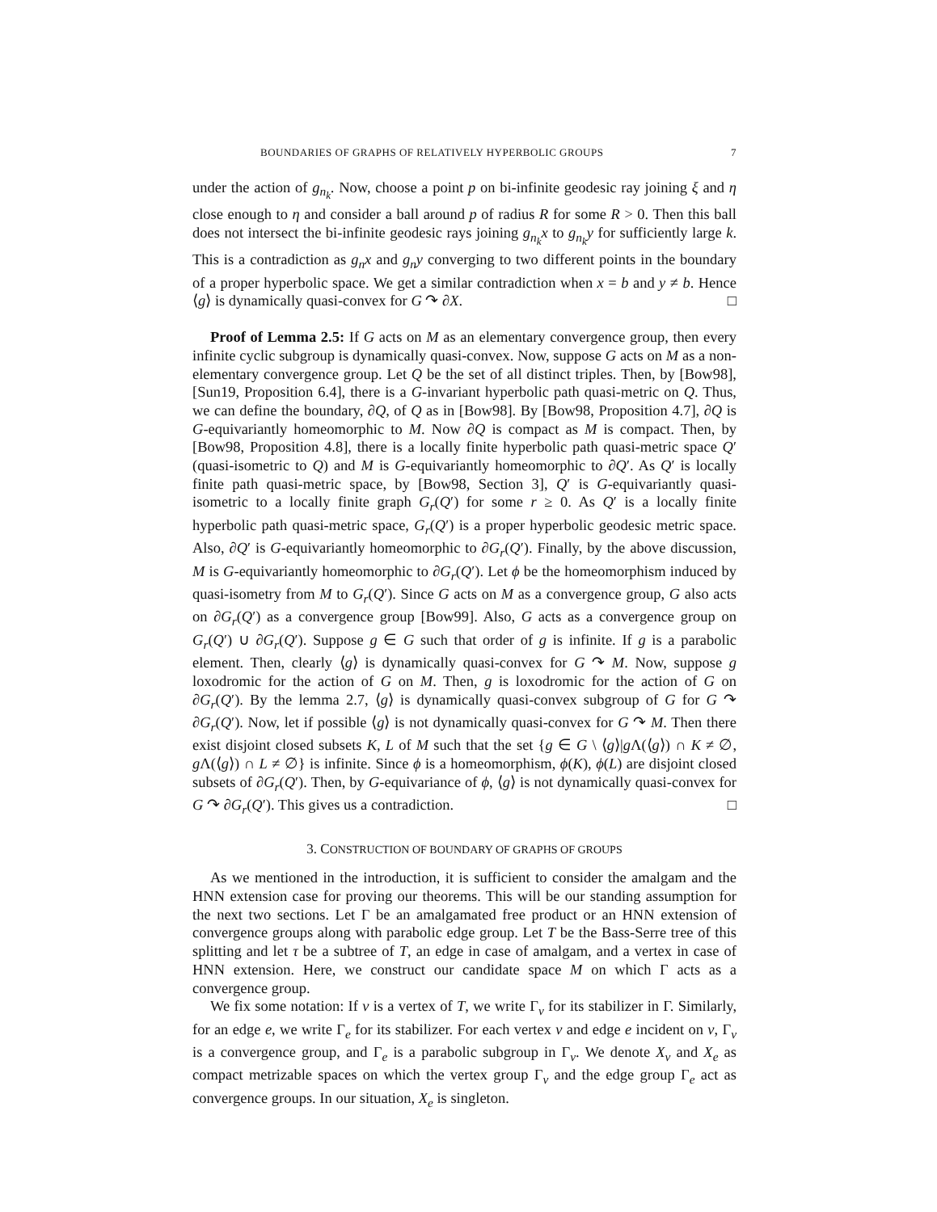BOUNDARIES OF GRAPHS OF RELATIVELY HYPERBOLIC GROUPS 7
under the action of g<sub>n<sub>k</sub></sub>. Now, choose a point p on bi-infinite geodesic ray joining ξ and η close enough to η and consider a ball around p of radius R for some R > 0. Then this ball does not intersect the bi-infinite geodesic rays joining g<sub>n<sub>k</sub></sub>x to g<sub>n<sub>k</sub></sub>y for sufficiently large k. This is a contradiction as g<sub>n</sub>x and g<sub>n</sub>y converging to two different points in the boundary of a proper hyperbolic space. We get a similar contradiction when x = b and y ≠ b. Hence ⟨g⟩ is dynamically quasi-convex for G ↷ ∂X. □
Proof of Lemma 2.5: If G acts on M as an elementary convergence group, then every infinite cyclic subgroup is dynamically quasi-convex. Now, suppose G acts on M as a non-elementary convergence group. Let Q be the set of all distinct triples. Then, by [Bow98],[Sun19, Proposition 6.4], there is a G-invariant hyperbolic path quasi-metric on Q. Thus, we can define the boundary, ∂Q, of Q as in [Bow98]. By [Bow98, Proposition 4.7], ∂Q is G-equivariantly homeomorphic to M. Now ∂Q is compact as M is compact. Then, by [Bow98, Proposition 4.8], there is a locally finite hyperbolic path quasi-metric space Q′ (quasi-isometric to Q) and M is G-equivariantly homeomorphic to ∂Q′. As Q′ is locally finite path quasi-metric space, by [Bow98, Section 3], Q′ is G-equivariantly quasi-isometric to a locally finite graph G<sub>r</sub>(Q′) for some r ≥ 0. As Q′ is a locally finite hyperbolic path quasi-metric space, G<sub>r</sub>(Q′) is a proper hyperbolic geodesic metric space. Also, ∂Q′ is G-equivariantly homeomorphic to ∂G<sub>r</sub>(Q′). Finally, by the above discussion, M is G-equivariantly homeomorphic to ∂G<sub>r</sub>(Q′). Let ϕ be the homeomorphism induced by quasi-isometry from M to G<sub>r</sub>(Q′). Since G acts on M as a convergence group, G also acts on ∂G<sub>r</sub>(Q′) as a convergence group [Bow99]. Also, G acts as a convergence group on G<sub>r</sub>(Q′) ∪ ∂G<sub>r</sub>(Q′). Suppose g ∈ G such that order of g is infinite. If g is a parabolic element. Then, clearly ⟨g⟩ is dynamically quasi-convex for G ↷ M. Now, suppose g loxodromic for the action of G on M. Then, g is loxodromic for the action of G on ∂G<sub>r</sub>(Q′). By the lemma 2.7, ⟨g⟩ is dynamically quasi-convex subgroup of G for G ↷ ∂G<sub>r</sub>(Q′). Now, let if possible ⟨g⟩ is not dynamically quasi-convex for G ↷ M. Then there exist disjoint closed subsets K, L of M such that the set {g ∈ G \ ⟨g⟩|g Λ(⟨g⟩) ∩ K ≠ ∅, g Λ(⟨g⟩) ∩ L ≠ ∅} is infinite. Since ϕ is a homeomorphism, ϕ(K), ϕ(L) are disjoint closed subsets of ∂G<sub>r</sub>(Q′). Then, by G-equivariance of ϕ, ⟨g⟩ is not dynamically quasi-convex for G ↷ ∂G<sub>r</sub>(Q′). This gives us a contradiction. □
3. CONSTRUCTION OF BOUNDARY OF GRAPHS OF GROUPS
As we mentioned in the introduction, it is sufficient to consider the amalgam and the HNN extension case for proving our theorems. This will be our standing assumption for the next two sections. Let Γ be an amalgamated free product or an HNN extension of convergence groups along with parabolic edge group. Let T be the Bass-Serre tree of this splitting and let τ be a subtree of T, an edge in case of amalgam, and a vertex in case of HNN extension. Here, we construct our candidate space M on which Γ acts as a convergence group.
We fix some notation: If v is a vertex of T, we write Γ<sub>v</sub> for its stabilizer in Γ. Similarly, for an edge e, we write Γ<sub>e</sub> for its stabilizer. For each vertex v and edge e incident on v, Γ<sub>v</sub> is a convergence group, and Γ<sub>e</sub> is a parabolic subgroup in Γ<sub>v</sub>. We denote X<sub>v</sub> and X<sub>e</sub> as compact metrizable spaces on which the vertex group Γ<sub>v</sub> and the edge group Γ<sub>e</sub> act as convergence groups. In our situation, X<sub>e</sub> is singleton.